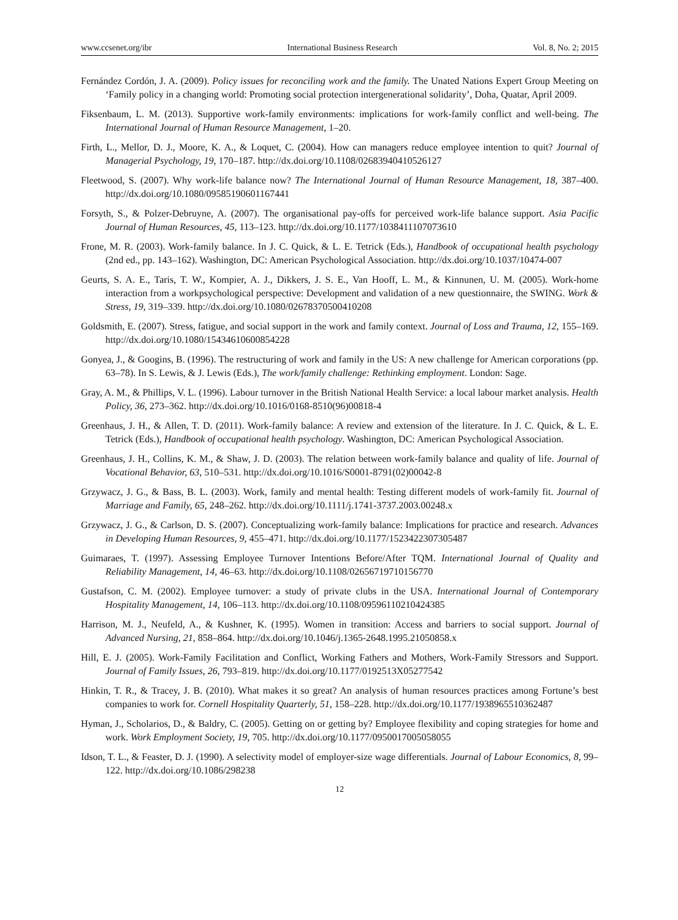www.ccsenet.org/ibr International Business Research Vol. 8, No. 2; 2015
Fernández Cordón, J. A. (2009). Policy issues for reconciling work and the family. The Unated Nations Expert Group Meeting on ‘Family policy in a changing world: Promoting social protection intergenerational solidarity’, Doha, Quatar, April 2009.
Fiksenbaum, L. M. (2013). Supportive work-family environments: implications for work-family conflict and well-being. The International Journal of Human Resource Management, 1–20.
Firth, L., Mellor, D. J., Moore, K. A., & Loquet, C. (2004). How can managers reduce employee intention to quit? Journal of Managerial Psychology, 19, 170–187. http://dx.doi.org/10.1108/02683940410526127
Fleetwood, S. (2007). Why work-life balance now? The International Journal of Human Resource Management, 18, 387–400. http://dx.doi.org/10.1080/09585190601167441
Forsyth, S., & Polzer-Debruyne, A. (2007). The organisational pay-offs for perceived work-life balance support. Asia Pacific Journal of Human Resources, 45, 113–123. http://dx.doi.org/10.1177/1038411107073610
Frone, M. R. (2003). Work-family balance. In J. C. Quick, & L. E. Tetrick (Eds.), Handbook of occupational health psychology (2nd ed., pp. 143–162). Washington, DC: American Psychological Association. http://dx.doi.org/10.1037/10474-007
Geurts, S. A. E., Taris, T. W., Kompier, A. J., Dikkers, J. S. E., Van Hooff, L. M., & Kinnunen, U. M. (2005). Work-home interaction from a workpsychological perspective: Development and validation of a new questionnaire, the SWING. Work & Stress, 19, 319–339. http://dx.doi.org/10.1080/02678370500410208
Goldsmith, E. (2007). Stress, fatigue, and social support in the work and family context. Journal of Loss and Trauma, 12, 155–169. http://dx.doi.org/10.1080/15434610600854228
Gonyea, J., & Googins, B. (1996). The restructuring of work and family in the US: A new challenge for American corporations (pp. 63–78). In S. Lewis, & J. Lewis (Eds.), The work/family challenge: Rethinking employment. London: Sage.
Gray, A. M., & Phillips, V. L. (1996). Labour turnover in the British National Health Service: a local labour market analysis. Health Policy, 36, 273–362. http://dx.doi.org/10.1016/0168-8510(96)00818-4
Greenhaus, J. H., & Allen, T. D. (2011). Work-family balance: A review and extension of the literature. In J. C. Quick, & L. E. Tetrick (Eds.), Handbook of occupational health psychology. Washington, DC: American Psychological Association.
Greenhaus, J. H., Collins, K. M., & Shaw, J. D. (2003). The relation between work-family balance and quality of life. Journal of Vocational Behavior, 63, 510–531. http://dx.doi.org/10.1016/S0001-8791(02)00042-8
Grzywacz, J. G., & Bass, B. L. (2003). Work, family and mental health: Testing different models of work-family fit. Journal of Marriage and Family, 65, 248–262. http://dx.doi.org/10.1111/j.1741-3737.2003.00248.x
Grzywacz, J. G., & Carlson, D. S. (2007). Conceptualizing work-family balance: Implications for practice and research. Advances in Developing Human Resources, 9, 455–471. http://dx.doi.org/10.1177/1523422307305487
Guimaraes, T. (1997). Assessing Employee Turnover Intentions Before/After TQM. International Journal of Quality and Reliability Management, 14, 46–63. http://dx.doi.org/10.1108/02656719710156770
Gustafson, C. M. (2002). Employee turnover: a study of private clubs in the USA. International Journal of Contemporary Hospitality Management, 14, 106–113. http://dx.doi.org/10.1108/09596110210424385
Harrison, M. J., Neufeld, A., & Kushner, K. (1995). Women in transition: Access and barriers to social support. Journal of Advanced Nursing, 21, 858–864. http://dx.doi.org/10.1046/j.1365-2648.1995.21050858.x
Hill, E. J. (2005). Work-Family Facilitation and Conflict, Working Fathers and Mothers, Work-Family Stressors and Support. Journal of Family Issues, 26, 793–819. http://dx.doi.org/10.1177/0192513X05277542
Hinkin, T. R., & Tracey, J. B. (2010). What makes it so great? An analysis of human resources practices among Fortune’s best companies to work for. Cornell Hospitality Quarterly, 51, 158–228. http://dx.doi.org/10.1177/1938965510362487
Hyman, J., Scholarios, D., & Baldry, C. (2005). Getting on or getting by? Employee flexibility and coping strategies for home and work. Work Employment Society, 19, 705. http://dx.doi.org/10.1177/0950017005058055
Idson, T. L., & Feaster, D. J. (1990). A selectivity model of employer-size wage differentials. Journal of Labour Economics, 8, 99–122. http://dx.doi.org/10.1086/298238
12